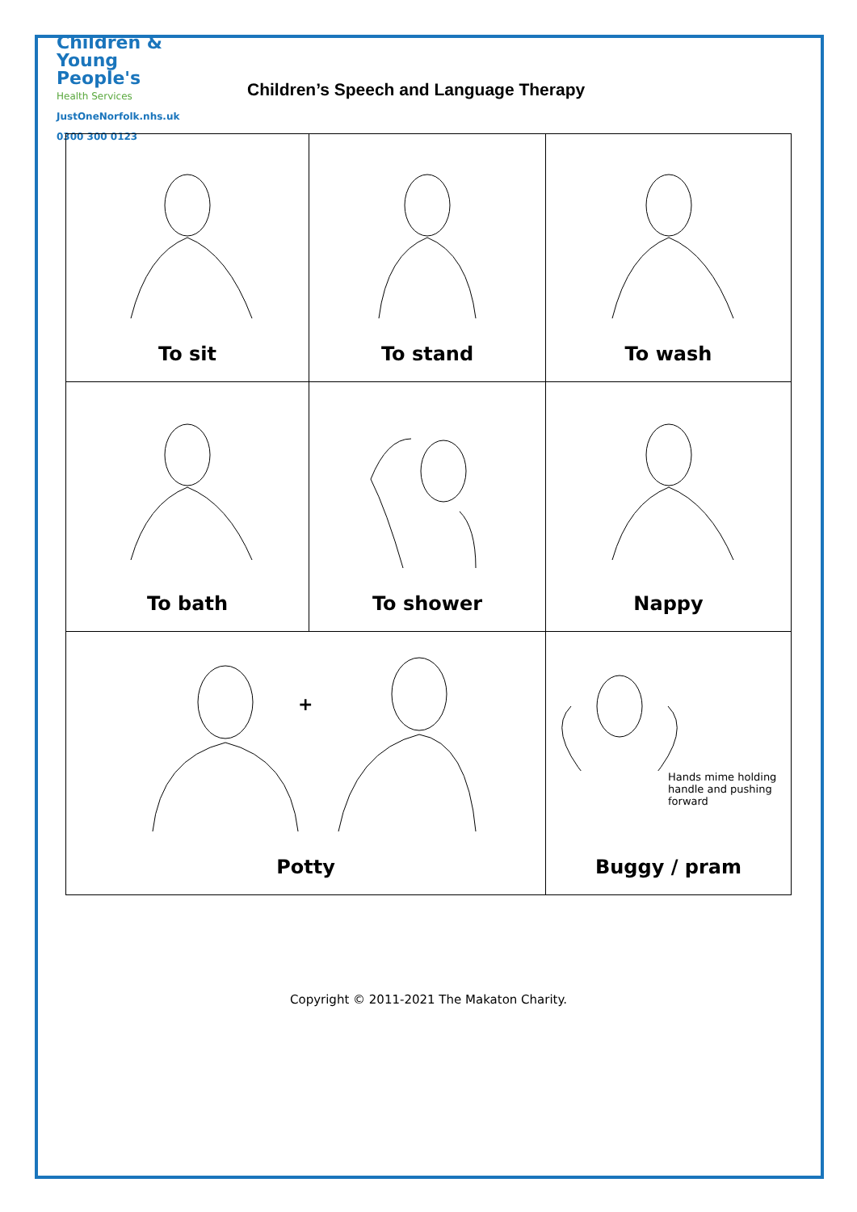Children &
Young People's
Health Services
JustOneNorfolk.nhs.uk
0300 300 0123
Children’s Speech and Language Therapy
| To sit | To stand | To wash |
| To bath | To shower | Nappy |
| + Potty | | Hands mime holding handle and pushing forward Buggy / pram |
Copyright © 2011-2021 The Makaton Charity.